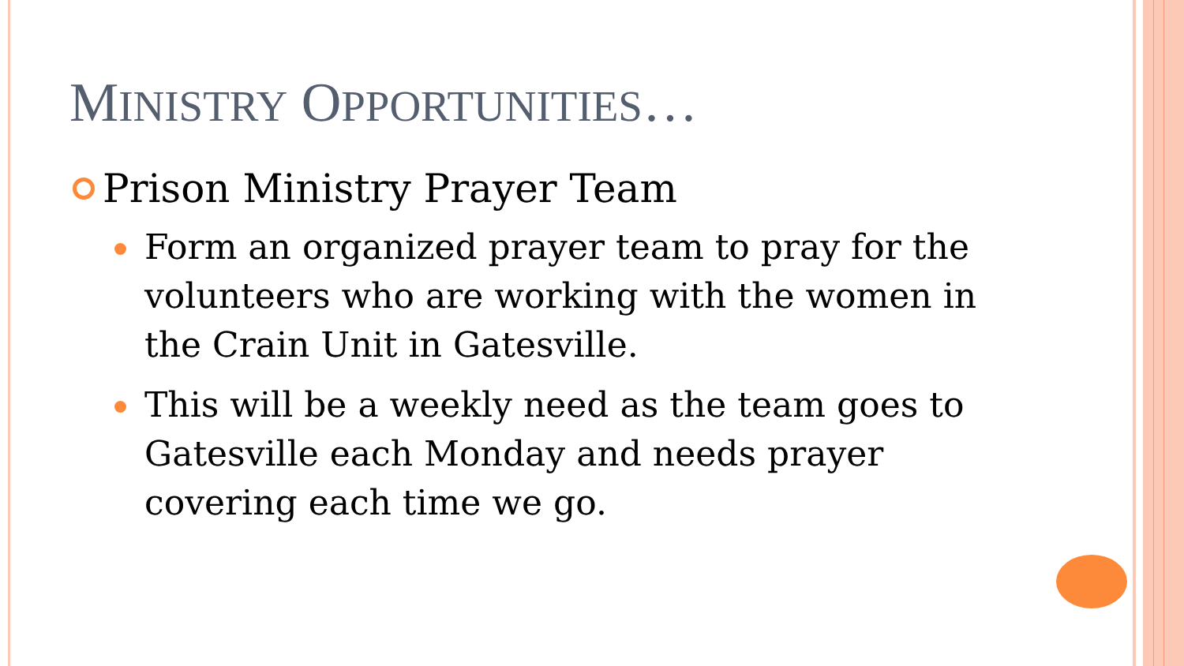MINISTRY OPPORTUNITIES…
Prison Ministry Prayer Team
Form an organized prayer team to pray for the volunteers who are working with the women in the Crain Unit in Gatesville.
This will be a weekly need as the team goes to Gatesville each Monday and needs prayer covering each time we go.